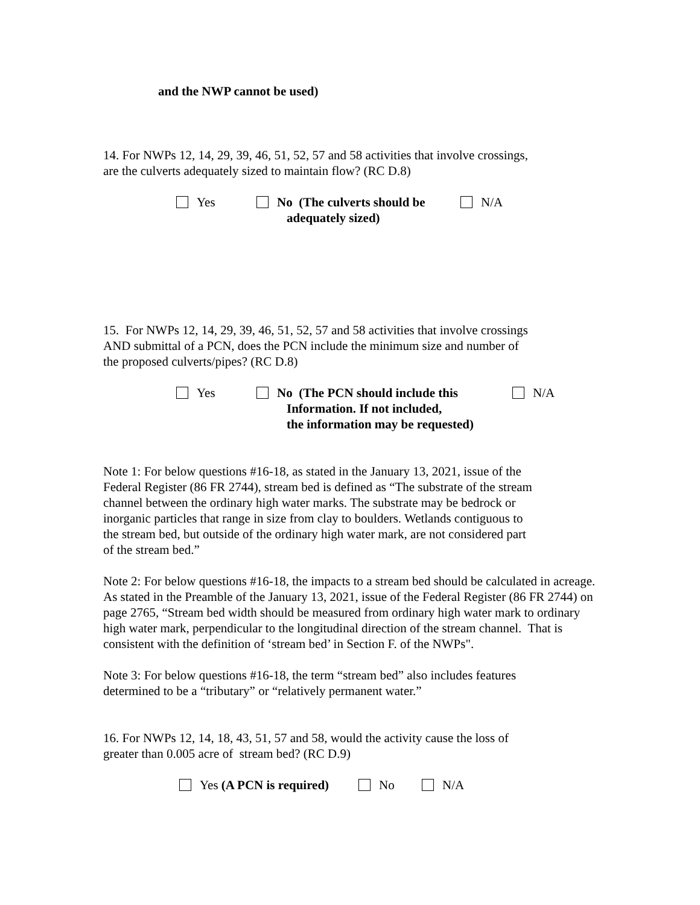and the NWP cannot be used)
14. For NWPs 12, 14, 29, 39, 46, 51, 52, 57 and 58 activities that involve crossings,
are the culverts adequately sized to maintain flow? (RC D.8)
Yes No (The culverts should be
adequately sized)
N/A
15. For NWPs 12, 14, 29, 39, 46, 51, 52, 57 and 58 activities that involve crossings
AND submittal of a PCN, does the PCN include the minimum size and number of
the proposed culverts/pipes? (RC D.8)
Yes No (The PCN should include this
Information. If not included,
the information may be requested)
N/A
Note 1: For below questions #16-18, as stated in the January 13, 2021, issue of the
Federal Register (86 FR 2744), stream bed is defined as “The substrate of the stream
channel between the ordinary high water marks. The substrate may be bedrock or
inorganic particles that range in size from clay to boulders. Wetlands contiguous to
the stream bed, but outside of the ordinary high water mark, are not considered part
of the stream bed.”
Note 2: For below questions #16-18, the impacts to a stream bed should be calculated in acreage. As stated in the Preamble of the January 13, 2021, issue of the Federal Register (86 FR 2744) on page 2765, “Stream bed width should be measured from ordinary high water mark to ordinary high water mark, perpendicular to the longitudinal direction of the stream channel. That is consistent with the definition of ‘stream bed’ in Section F. of the NWPs".
Note 3: For below questions #16-18, the term “stream bed” also includes features
determined to be a “tributary” or “relatively permanent water.”
16. For NWPs 12, 14, 18, 43, 51, 57 and 58, would the activity cause the loss of
greater than 0.005 acre of stream bed? (RC D.9)
Yes (A PCN is required) No N/A